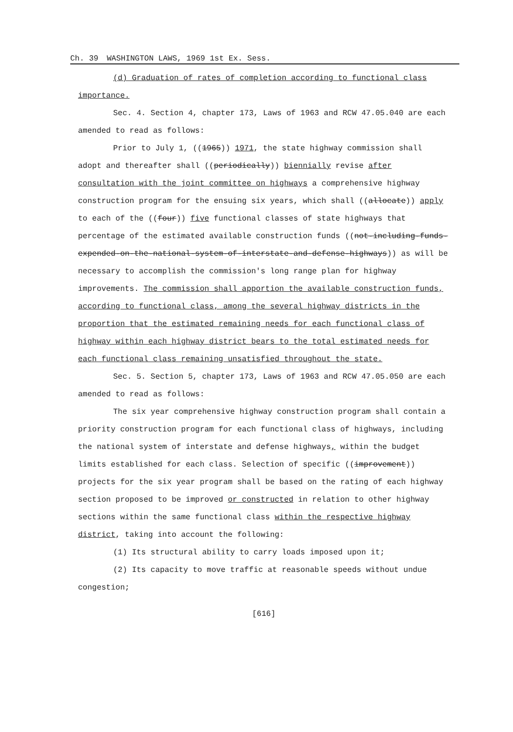Ch. 39 WASHINGTON LAWS, 1969 1st Ex. Sess.
(d) Graduation of rates of completion according to functional class importance.
Sec. 4. Section 4, chapter 173, Laws of 1963 and RCW 47.05.040 are each amended to read as follows:
Prior to July 1, ((1965)) 1971, the state highway commission shall adopt and thereafter shall ((periodically)) biennially revise after consultation with the joint committee on highways a comprehensive highway construction program for the ensuing six years, which shall ((allocate)) apply to each of the ((four)) five functional classes of state highways that percentage of the estimated available construction funds ((not-including-funds-expended-on-the-national-system-of-interstate-and-defense-highways)) as will be necessary to accomplish the commission's long range plan for highway improvements. The commission shall apportion the available construction funds, according to functional class, among the several highway districts in the proportion that the estimated remaining needs for each functional class of highway within each highway district bears to the total estimated needs for each functional class remaining unsatisfied throughout the state.
Sec. 5. Section 5, chapter 173, Laws of 1963 and RCW 47.05.050 are each amended to read as follows:
The six year comprehensive highway construction program shall contain a priority construction program for each functional class of highways, including the national system of interstate and defense highways, within the budget limits established for each class. Selection of specific ((improvement)) projects for the six year program shall be based on the rating of each highway section proposed to be improved or constructed in relation to other highway sections within the same functional class within the respective highway district, taking into account the following:
(1) Its structural ability to carry loads imposed upon it;
(2) Its capacity to move traffic at reasonable speeds without undue congestion;
[616]